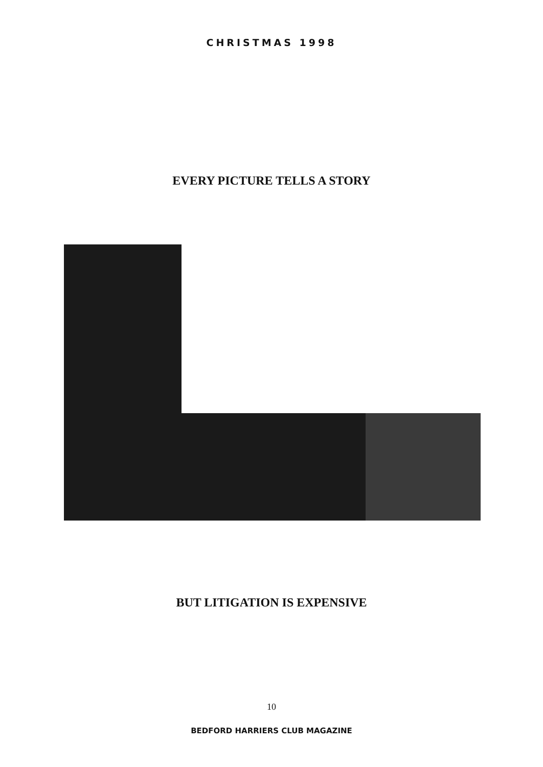CHRISTMAS 1998
EVERY PICTURE TELLS A STORY
BUT LITIGATION IS EXPENSIVE
10
BEDFORD HARRIERS CLUB MAGAZINE